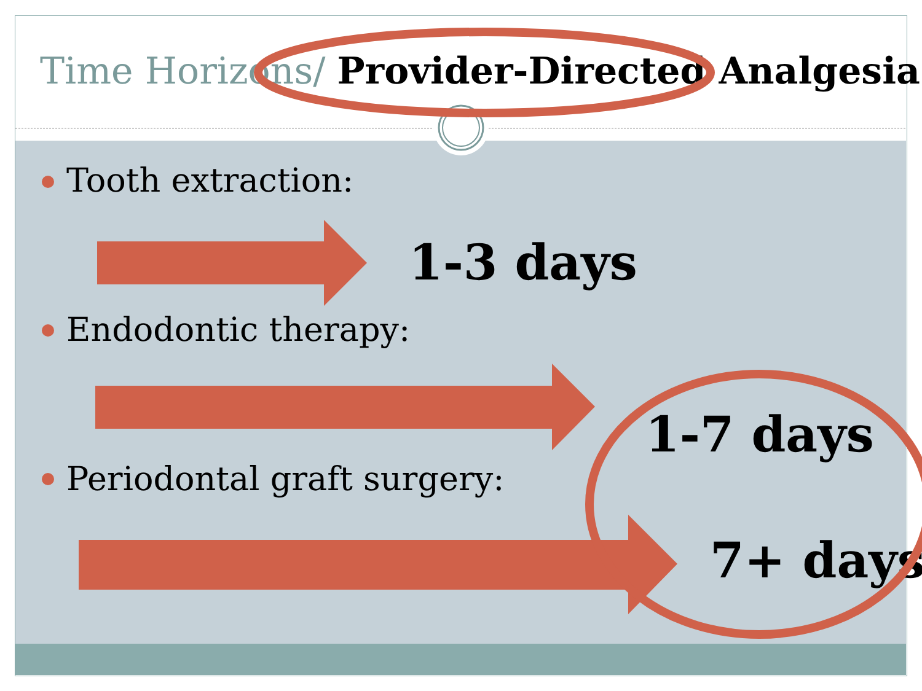Time Horizons/ Provider-Directed Analgesia
Tooth extraction:
1-3 days
Endodontic therapy:
1-7 days
Periodontal graft surgery:
7+ days